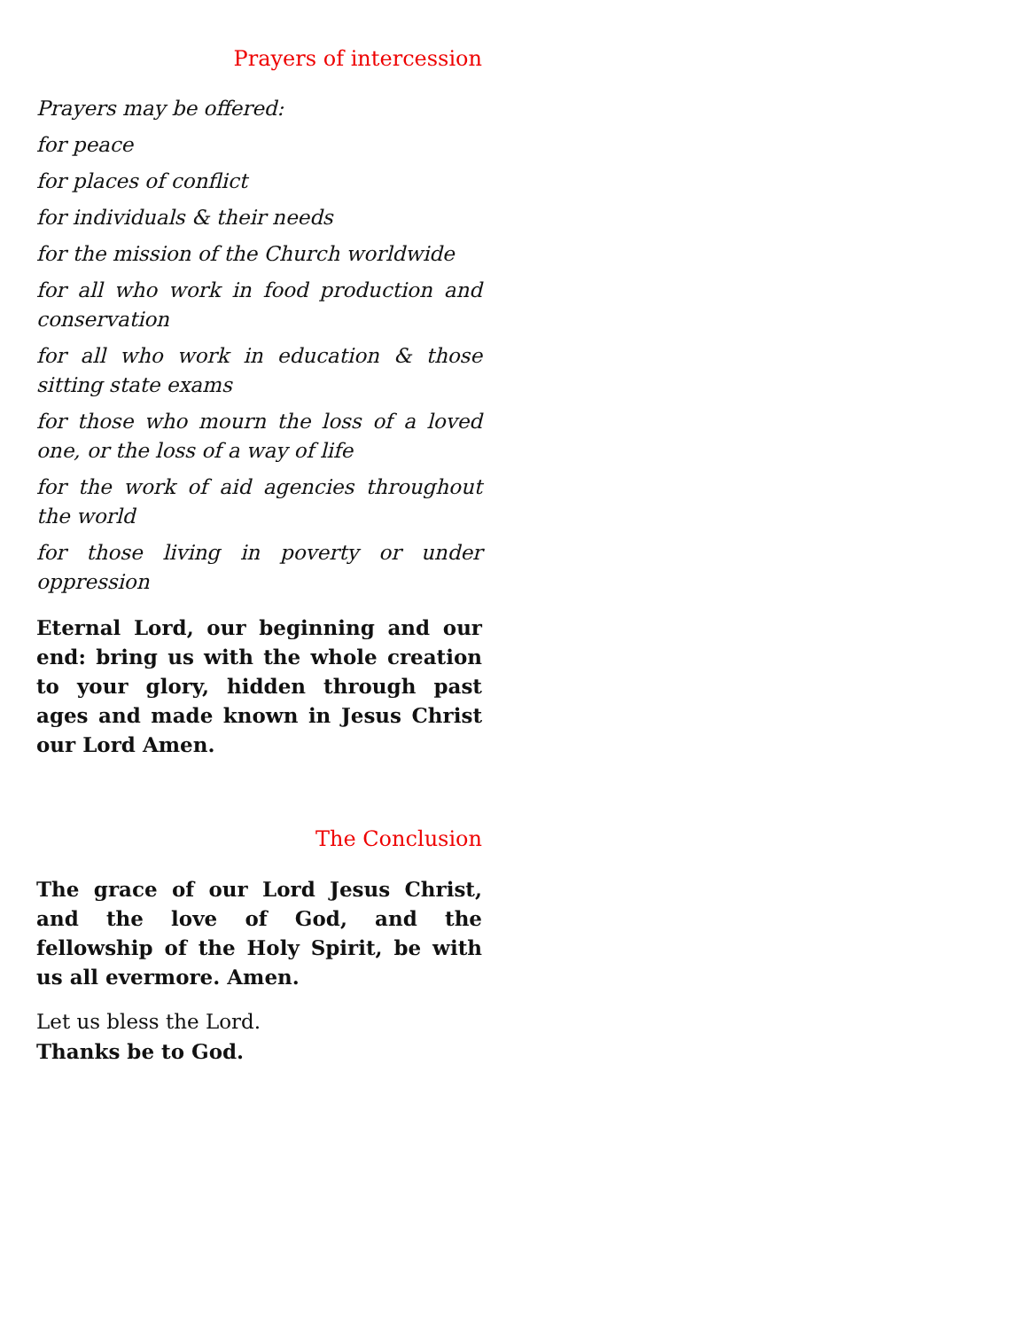Prayers of intercession
Prayers may be offered:
for peace
for places of conflict
for individuals & their needs
for the mission of the Church worldwide
for all who work in food production and conservation
for all who work in education & those sitting state exams
for those who mourn the loss of a loved one, or the loss of a way of life
for the work of aid agencies throughout the world
for those living in poverty or under oppression
Eternal Lord, our beginning and our end: bring us with the whole creation to your glory, hidden through past ages and made known in Jesus Christ our Lord Amen.
The Conclusion
The grace of our Lord Jesus Christ, and the love of God, and the fellowship of the Holy Spirit, be with us all evermore. Amen.
Let us bless the Lord.
Thanks be to God.